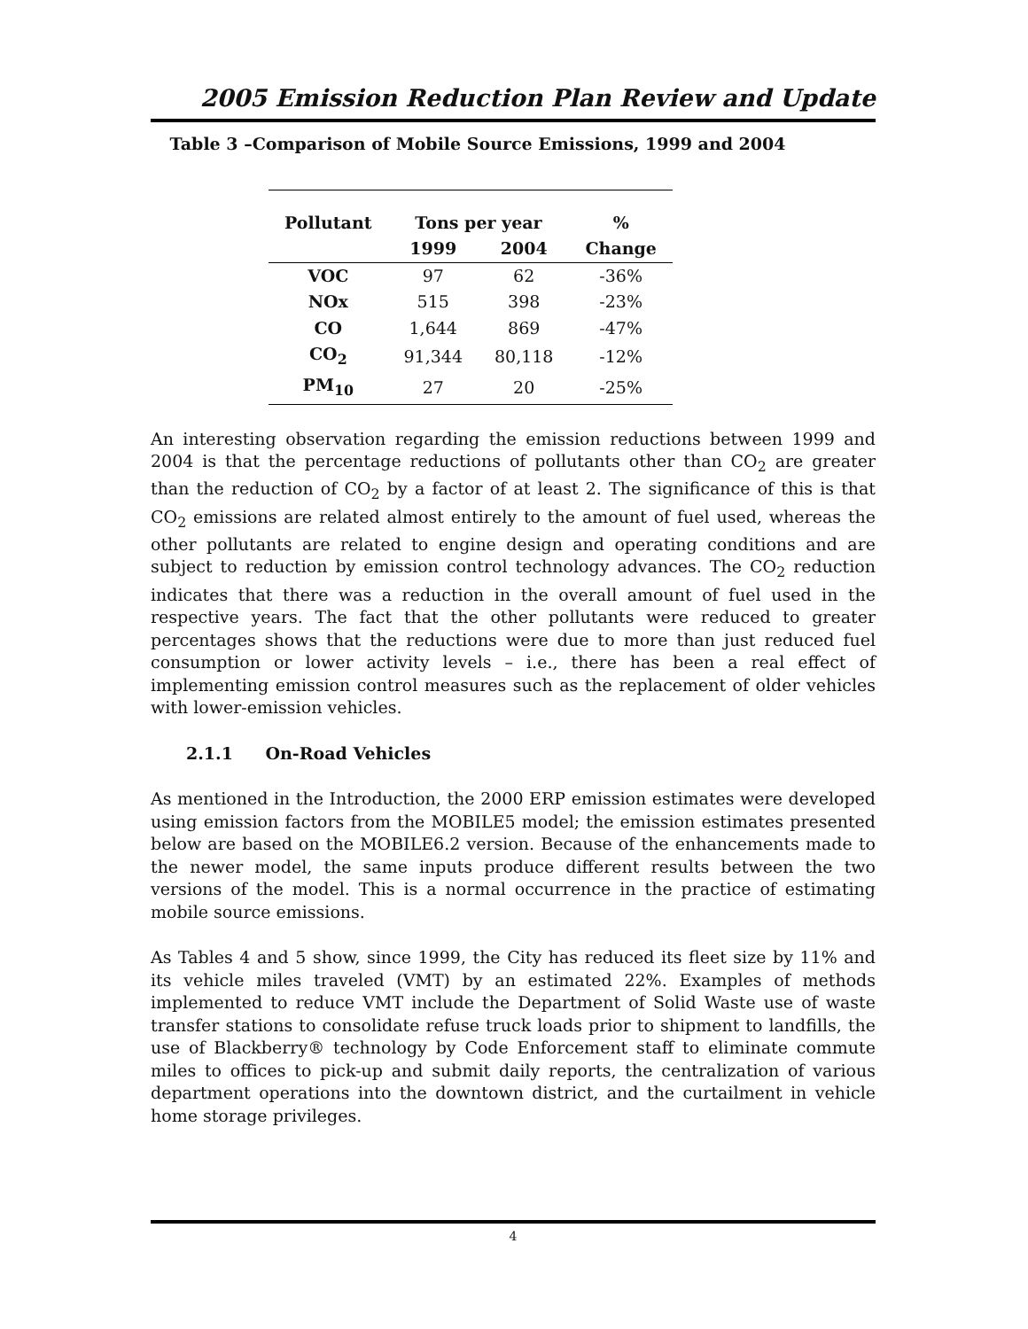2005 Emission Reduction Plan Review and Update
Table 3 –Comparison of Mobile Source Emissions, 1999 and 2004
| Pollutant | Tons per year | | % |
| --- | --- | --- | --- |
| | 1999 | 2004 | Change |
| VOC | 97 | 62 | -36% |
| NOx | 515 | 398 | -23% |
| CO | 1,644 | 869 | -47% |
| CO<sub>2</sub> | 91,344 | 80,118 | -12% |
| PM<sub>10</sub> | 27 | 20 | -25% |
An interesting observation regarding the emission reductions between 1999 and 2004 is that the percentage reductions of pollutants other than CO<sub>2</sub> are greater than the reduction of CO<sub>2</sub> by a factor of at least 2. The significance of this is that CO<sub>2</sub> emissions are related almost entirely to the amount of fuel used, whereas the other pollutants are related to engine design and operating conditions and are subject to reduction by emission control technology advances. The CO<sub>2</sub> reduction indicates that there was a reduction in the overall amount of fuel used in the respective years. The fact that the other pollutants were reduced to greater percentages shows that the reductions were due to more than just reduced fuel consumption or lower activity levels – i.e., there has been a real effect of implementing emission control measures such as the replacement of older vehicles with lower-emission vehicles.
2.1.1 On-Road Vehicles
As mentioned in the Introduction, the 2000 ERP emission estimates were developed using emission factors from the MOBILE5 model; the emission estimates presented below are based on the MOBILE6.2 version. Because of the enhancements made to the newer model, the same inputs produce different results between the two versions of the model. This is a normal occurrence in the practice of estimating mobile source emissions.
As Tables 4 and 5 show, since 1999, the City has reduced its fleet size by 11% and its vehicle miles traveled (VMT) by an estimated 22%. Examples of methods implemented to reduce VMT include the Department of Solid Waste use of waste transfer stations to consolidate refuse truck loads prior to shipment to landfills, the use of Blackberry® technology by Code Enforcement staff to eliminate commute miles to offices to pick-up and submit daily reports, the centralization of various department operations into the downtown district, and the curtailment in vehicle home storage privileges.
4